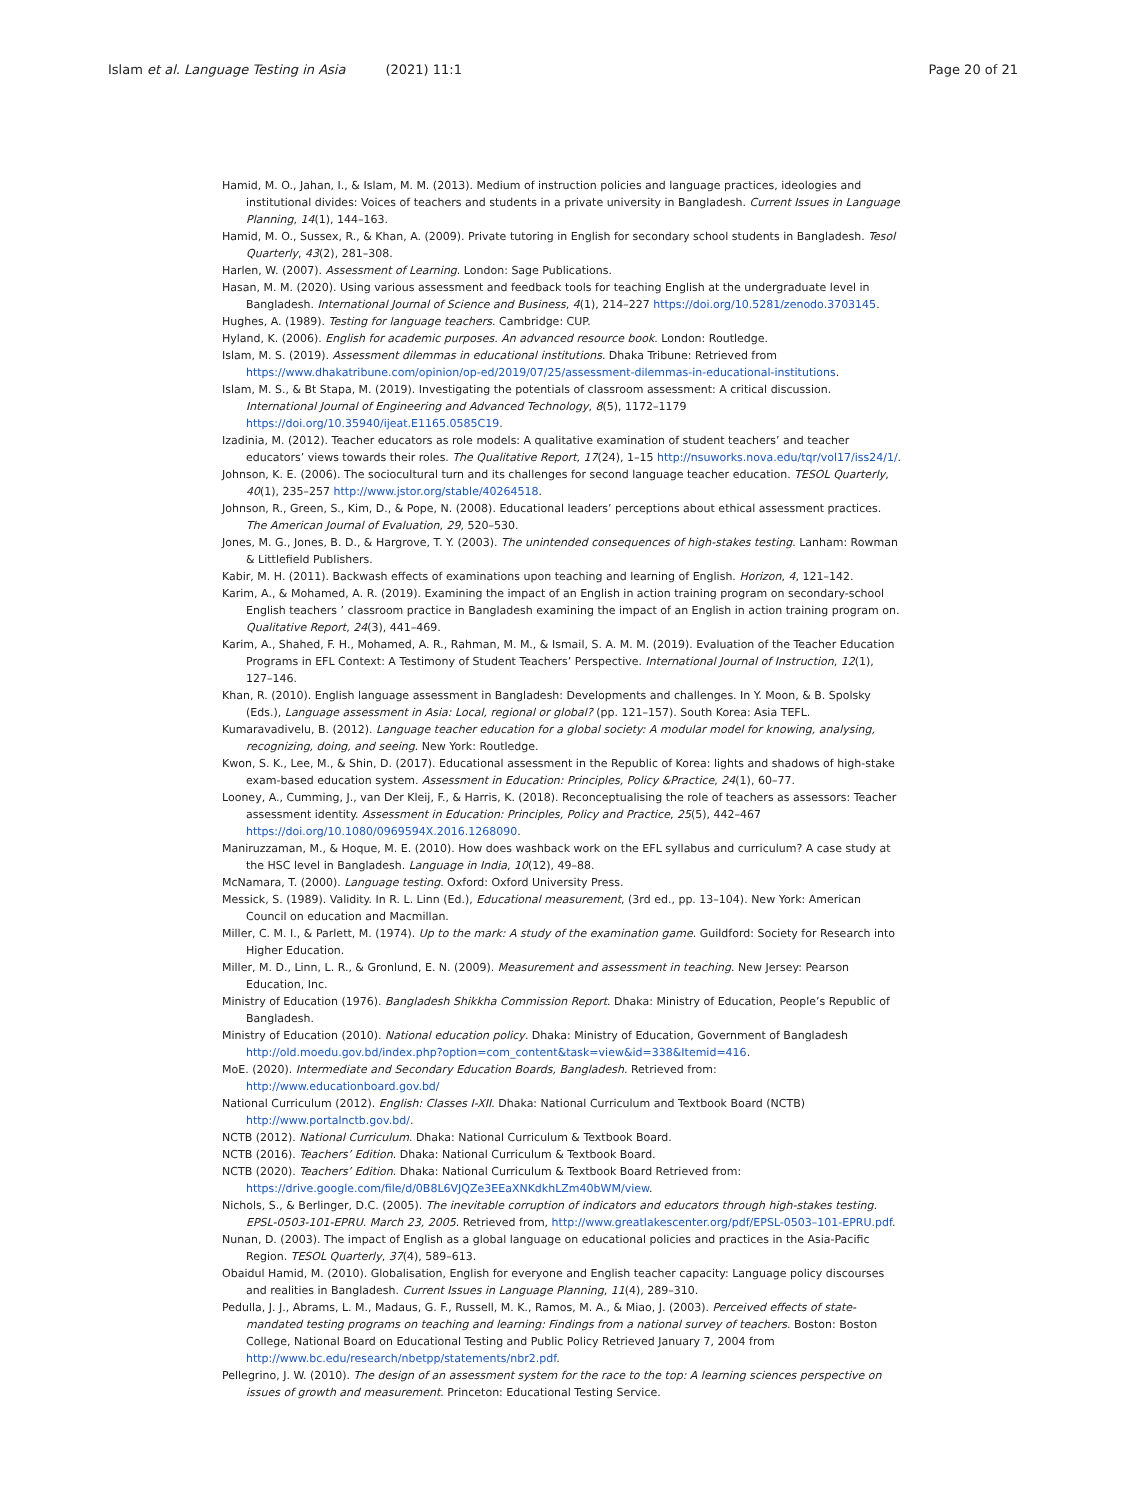Islam et al. Language Testing in Asia (2021) 11:1 Page 20 of 21
Hamid, M. O., Jahan, I., & Islam, M. M. (2013). Medium of instruction policies and language practices, ideologies and institutional divides: Voices of teachers and students in a private university in Bangladesh. Current Issues in Language Planning, 14(1), 144–163.
Hamid, M. O., Sussex, R., & Khan, A. (2009). Private tutoring in English for secondary school students in Bangladesh. Tesol Quarterly, 43(2), 281–308.
Harlen, W. (2007). Assessment of Learning. London: Sage Publications.
Hasan, M. M. (2020). Using various assessment and feedback tools for teaching English at the undergraduate level in Bangladesh. International Journal of Science and Business, 4(1), 214–227 https://doi.org/10.5281/zenodo.3703145.
Hughes, A. (1989). Testing for language teachers. Cambridge: CUP.
Hyland, K. (2006). English for academic purposes. An advanced resource book. London: Routledge.
Islam, M. S. (2019). Assessment dilemmas in educational institutions. Dhaka Tribune: Retrieved from https://www.dhakatribune.com/opinion/op-ed/2019/07/25/assessment-dilemmas-in-educational-institutions.
Islam, M. S., & Bt Stapa, M. (2019). Investigating the potentials of classroom assessment: A critical discussion. International Journal of Engineering and Advanced Technology, 8(5), 1172–1179 https://doi.org/10.35940/ijeat.E1165.0585C19.
Izadinia, M. (2012). Teacher educators as role models: A qualitative examination of student teachers’ and teacher educators’ views towards their roles. The Qualitative Report, 17(24), 1–15 http://nsuworks.nova.edu/tqr/vol17/iss24/1/.
Johnson, K. E. (2006). The sociocultural turn and its challenges for second language teacher education. TESOL Quarterly, 40(1), 235–257 http://www.jstor.org/stable/40264518.
Johnson, R., Green, S., Kim, D., & Pope, N. (2008). Educational leaders’ perceptions about ethical assessment practices. The American Journal of Evaluation, 29, 520–530.
Jones, M. G., Jones, B. D., & Hargrove, T. Y. (2003). The unintended consequences of high-stakes testing. Lanham: Rowman & Littlefield Publishers.
Kabir, M. H. (2011). Backwash effects of examinations upon teaching and learning of English. Horizon, 4, 121–142.
Karim, A., & Mohamed, A. R. (2019). Examining the impact of an English in action training program on secondary-school English teachers ’ classroom practice in Bangladesh examining the impact of an English in action training program on. Qualitative Report, 24(3), 441–469.
Karim, A., Shahed, F. H., Mohamed, A. R., Rahman, M. M., & Ismail, S. A. M. M. (2019). Evaluation of the Teacher Education Programs in EFL Context: A Testimony of Student Teachers’ Perspective. International Journal of Instruction, 12(1), 127–146.
Khan, R. (2010). English language assessment in Bangladesh: Developments and challenges. In Y. Moon, & B. Spolsky (Eds.), Language assessment in Asia: Local, regional or global? (pp. 121–157). South Korea: Asia TEFL.
Kumaravadivelu, B. (2012). Language teacher education for a global society: A modular model for knowing, analysing, recognizing, doing, and seeing. New York: Routledge.
Kwon, S. K., Lee, M., & Shin, D. (2017). Educational assessment in the Republic of Korea: lights and shadows of high-stake exam-based education system. Assessment in Education: Principles, Policy &Practice, 24(1), 60–77.
Looney, A., Cumming, J., van Der Kleij, F., & Harris, K. (2018). Reconceptualising the role of teachers as assessors: Teacher assessment identity. Assessment in Education: Principles, Policy and Practice, 25(5), 442–467 https://doi.org/10.1080/0969594X.2016.1268090.
Maniruzzaman, M., & Hoque, M. E. (2010). How does washback work on the EFL syllabus and curriculum? A case study at the HSC level in Bangladesh. Language in India, 10(12), 49–88.
McNamara, T. (2000). Language testing. Oxford: Oxford University Press.
Messick, S. (1989). Validity. In R. L. Linn (Ed.), Educational measurement, (3rd ed., pp. 13–104). New York: American Council on education and Macmillan.
Miller, C. M. I., & Parlett, M. (1974). Up to the mark: A study of the examination game. Guildford: Society for Research into Higher Education.
Miller, M. D., Linn, L. R., & Gronlund, E. N. (2009). Measurement and assessment in teaching. New Jersey: Pearson Education, Inc.
Ministry of Education (1976). Bangladesh Shikkha Commission Report. Dhaka: Ministry of Education, People’s Republic of Bangladesh.
Ministry of Education (2010). National education policy. Dhaka: Ministry of Education, Government of Bangladesh http://old.moedu.gov.bd/index.php?option=com_content&task=view&id=338&Itemid=416.
MoE. (2020). Intermediate and Secondary Education Boards, Bangladesh. Retrieved from: http://www.educationboard.gov.bd/
National Curriculum (2012). English: Classes I-XII. Dhaka: National Curriculum and Textbook Board (NCTB) http://www.portalnctb.gov.bd/.
NCTB (2012). National Curriculum. Dhaka: National Curriculum & Textbook Board.
NCTB (2016). Teachers’ Edition. Dhaka: National Curriculum & Textbook Board.
NCTB (2020). Teachers’ Edition. Dhaka: National Curriculum & Textbook Board Retrieved from: https://drive.google.com/file/d/0B8L6VJQZe3EEaXNKdkhLZm40bWM/view.
Nichols, S., & Berlinger, D.C. (2005). The inevitable corruption of indicators and educators through high-stakes testing. EPSL-0503-101-EPRU. March 23, 2005. Retrieved from, http://www.greatlakescenter.org/pdf/EPSL-0503–101-EPRU.pdf.
Nunan, D. (2003). The impact of English as a global language on educational policies and practices in the Asia-Pacific Region. TESOL Quarterly, 37(4), 589–613.
Obaidul Hamid, M. (2010). Globalisation, English for everyone and English teacher capacity: Language policy discourses and realities in Bangladesh. Current Issues in Language Planning, 11(4), 289–310.
Pedulla, J. J., Abrams, L. M., Madaus, G. F., Russell, M. K., Ramos, M. A., & Miao, J. (2003). Perceived effects of state-mandated testing programs on teaching and learning: Findings from a national survey of teachers. Boston: Boston College, National Board on Educational Testing and Public Policy Retrieved January 7, 2004 from http://www.bc.edu/research/nbetpp/statements/nbr2.pdf.
Pellegrino, J. W. (2010). The design of an assessment system for the race to the top: A learning sciences perspective on issues of growth and measurement. Princeton: Educational Testing Service.